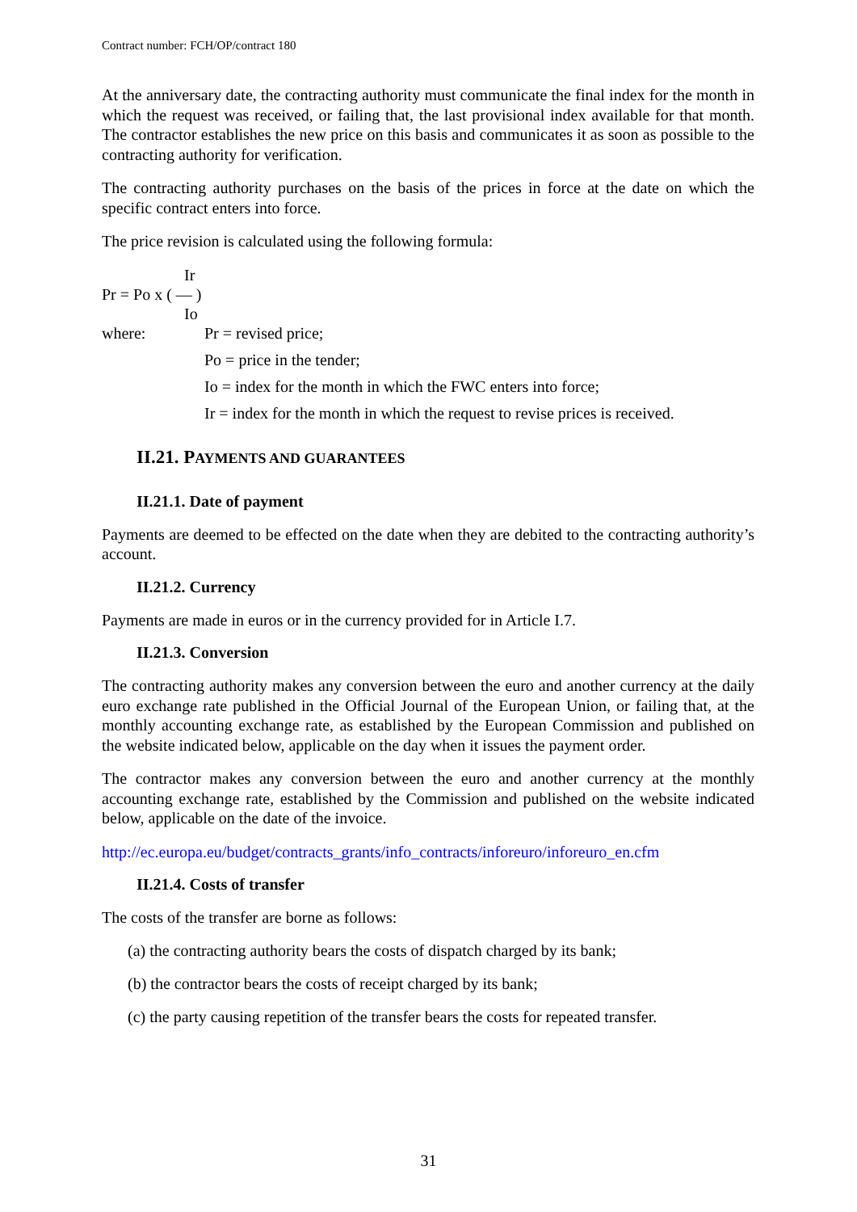Contract number: FCH/OP/contract 180
At the anniversary date, the contracting authority must communicate the final index for the month in which the request was received, or failing that, the last provisional index available for that month. The contractor establishes the new price on this basis and communicates it as soon as possible to the contracting authority for verification.
The contracting authority purchases on the basis of the prices in force at the date on which the specific contract enters into force.
The price revision is calculated using the following formula:
Ir
Pr = Po x ( — )
Io
where: Pr = revised price;
Po = price in the tender;
Io = index for the month in which the FWC enters into force;
Ir = index for the month in which the request to revise prices is received.
II.21. PAYMENTS AND GUARANTEES
II.21.1. Date of payment
Payments are deemed to be effected on the date when they are debited to the contracting authority’s account.
II.21.2. Currency
Payments are made in euros or in the currency provided for in Article I.7.
II.21.3. Conversion
The contracting authority makes any conversion between the euro and another currency at the daily euro exchange rate published in the Official Journal of the European Union, or failing that, at the monthly accounting exchange rate, as established by the European Commission and published on the website indicated below, applicable on the day when it issues the payment order.
The contractor makes any conversion between the euro and another currency at the monthly accounting exchange rate, established by the Commission and published on the website indicated below, applicable on the date of the invoice.
http://ec.europa.eu/budget/contracts_grants/info_contracts/inforeuro/inforeuro_en.cfm
II.21.4. Costs of transfer
The costs of the transfer are borne as follows:
(a) the contracting authority bears the costs of dispatch charged by its bank;
(b) the contractor bears the costs of receipt charged by its bank;
(c) the party causing repetition of the transfer bears the costs for repeated transfer.
31